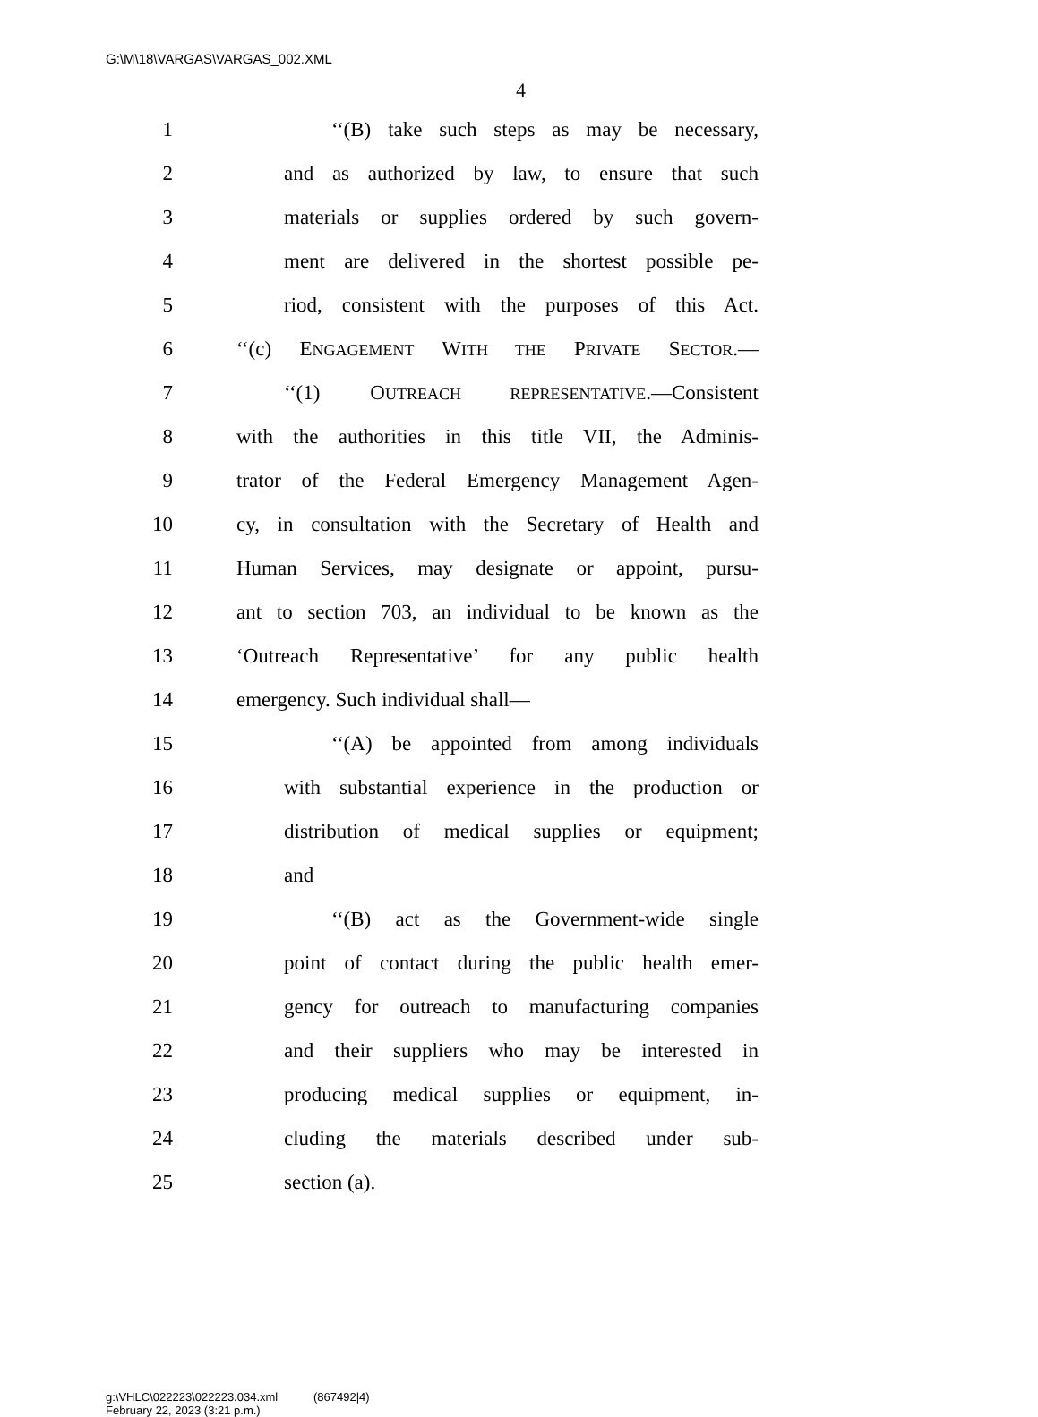G:\M\18\VARGAS\VARGAS_002.XML
4
1 ‘‘(B) take such steps as may be necessary,
2 and as authorized by law, to ensure that such
3 materials or supplies ordered by such govern-
4 ment are delivered in the shortest possible pe-
5 riod, consistent with the purposes of this Act.
6 ‘‘(c) ENGAGEMENT WITH THE PRIVATE SECTOR.—
7 ‘‘(1) OUTREACH REPRESENTATIVE.—Consistent
8 with the authorities in this title VII, the Adminis-
9 trator of the Federal Emergency Management Agen-
10 cy, in consultation with the Secretary of Health and
11 Human Services, may designate or appoint, pursu-
12 ant to section 703, an individual to be known as the
13 ‘Outreach Representative’ for any public health
14 emergency. Such individual shall—
15 ‘‘(A) be appointed from among individuals
16 with substantial experience in the production or
17 distribution of medical supplies or equipment;
18 and
19 ‘‘(B) act as the Government-wide single
20 point of contact during the public health emer-
21 gency for outreach to manufacturing companies
22 and their suppliers who may be interested in
23 producing medical supplies or equipment, in-
24 cluding the materials described under sub-
25 section (a).
g:\VHLC\022223\022223.034.xml (867492|4)
February 22, 2023 (3:21 p.m.)